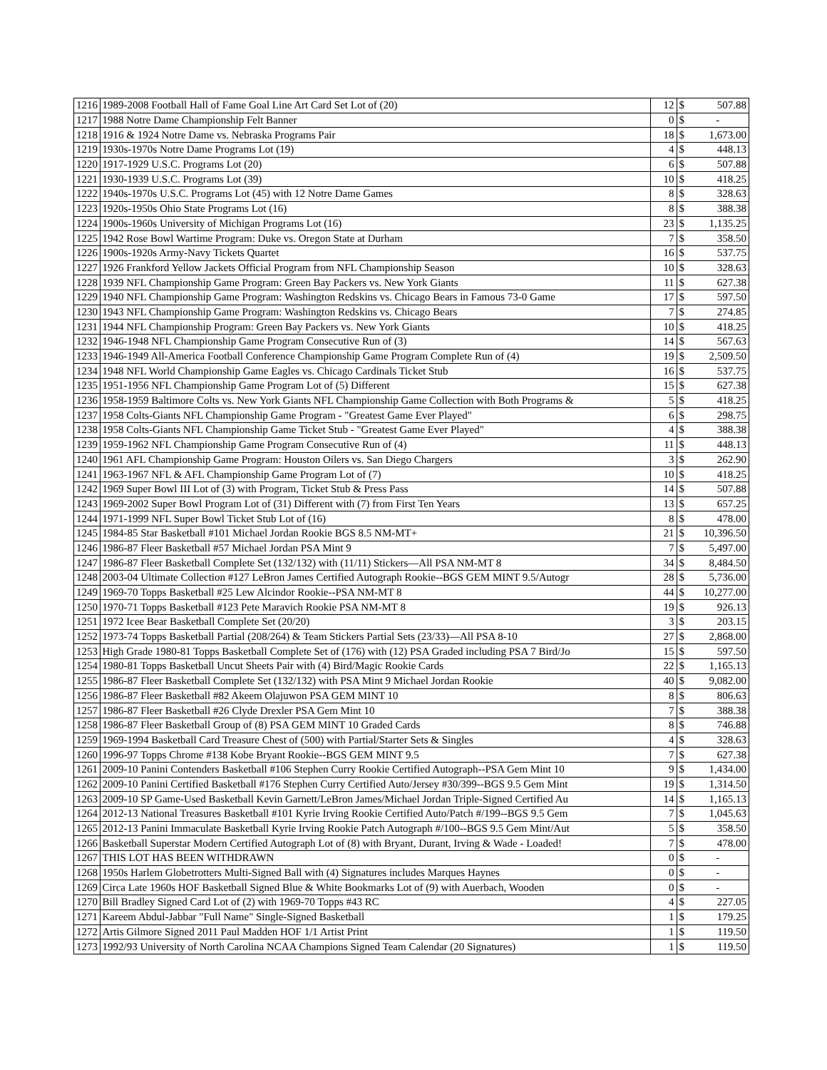| 1216 | 1989-2008 Football Hall of Fame Goal Line Art Card Set Lot of (20) | 12 | $ | 507.88 |
| 1217 | 1988 Notre Dame Championship Felt Banner | 0 | $ | - |
| 1218 | 1916 & 1924 Notre Dame vs. Nebraska Programs Pair | 18 | $ | 1,673.00 |
| 1219 | 1930s-1970s Notre Dame Programs Lot (19) | 4 | $ | 448.13 |
| 1220 | 1917-1929 U.S.C. Programs Lot (20) | 6 | $ | 507.88 |
| 1221 | 1930-1939 U.S.C. Programs Lot (39) | 10 | $ | 418.25 |
| 1222 | 1940s-1970s U.S.C. Programs Lot (45) with 12 Notre Dame Games | 8 | $ | 328.63 |
| 1223 | 1920s-1950s Ohio State Programs Lot (16) | 8 | $ | 388.38 |
| 1224 | 1900s-1960s University of Michigan Programs Lot (16) | 23 | $ | 1,135.25 |
| 1225 | 1942 Rose Bowl Wartime Program: Duke vs. Oregon State at Durham | 7 | $ | 358.50 |
| 1226 | 1900s-1920s Army-Navy Tickets Quartet | 16 | $ | 537.75 |
| 1227 | 1926 Frankford Yellow Jackets Official Program from NFL Championship Season | 10 | $ | 328.63 |
| 1228 | 1939 NFL Championship Game Program: Green Bay Packers vs. New York Giants | 11 | $ | 627.38 |
| 1229 | 1940 NFL Championship Game Program: Washington Redskins vs. Chicago Bears in Famous 73-0 Game | 17 | $ | 597.50 |
| 1230 | 1943 NFL Championship Game Program: Washington Redskins vs. Chicago Bears | 7 | $ | 274.85 |
| 1231 | 1944 NFL Championship Program: Green Bay Packers vs. New York Giants | 10 | $ | 418.25 |
| 1232 | 1946-1948 NFL Championship Game Program Consecutive Run of (3) | 14 | $ | 567.63 |
| 1233 | 1946-1949 All-America Football Conference Championship Game Program Complete Run of (4) | 19 | $ | 2,509.50 |
| 1234 | 1948 NFL World Championship Game Eagles vs. Chicago Cardinals Ticket Stub | 16 | $ | 537.75 |
| 1235 | 1951-1956 NFL Championship Game Program Lot of (5) Different | 15 | $ | 627.38 |
| 1236 | 1958-1959 Baltimore Colts vs. New York Giants NFL Championship Game Collection with Both Programs & | 5 | $ | 418.25 |
| 1237 | 1958 Colts-Giants NFL Championship Game Program - "Greatest Game Ever Played" | 6 | $ | 298.75 |
| 1238 | 1958 Colts-Giants NFL Championship Game Ticket Stub - "Greatest Game Ever Played" | 4 | $ | 388.38 |
| 1239 | 1959-1962 NFL Championship Game Program Consecutive Run of (4) | 11 | $ | 448.13 |
| 1240 | 1961 AFL Championship Game Program: Houston Oilers vs. San Diego Chargers | 3 | $ | 262.90 |
| 1241 | 1963-1967 NFL & AFL Championship Game Program Lot of (7) | 10 | $ | 418.25 |
| 1242 | 1969 Super Bowl III Lot of (3) with Program, Ticket Stub & Press Pass | 14 | $ | 507.88 |
| 1243 | 1969-2002 Super Bowl Program Lot of (31) Different with (7) from First Ten Years | 13 | $ | 657.25 |
| 1244 | 1971-1999 NFL Super Bowl Ticket Stub Lot of (16) | 8 | $ | 478.00 |
| 1245 | 1984-85 Star Basketball #101 Michael Jordan Rookie BGS 8.5 NM-MT+ | 21 | $ | 10,396.50 |
| 1246 | 1986-87 Fleer Basketball #57 Michael Jordan PSA Mint 9 | 7 | $ | 5,497.00 |
| 1247 | 1986-87 Fleer Basketball Complete Set (132/132) with (11/11) Stickers—All PSA NM-MT 8 | 34 | $ | 8,484.50 |
| 1248 | 2003-04 Ultimate Collection #127 LeBron James Certified Autograph Rookie--BGS GEM MINT 9.5/Autogr | 28 | $ | 5,736.00 |
| 1249 | 1969-70 Topps Basketball #25 Lew Alcindor Rookie--PSA NM-MT 8 | 44 | $ | 10,277.00 |
| 1250 | 1970-71 Topps Basketball #123 Pete Maravich Rookie PSA NM-MT 8 | 19 | $ | 926.13 |
| 1251 | 1972 Icee Bear Basketball Complete Set (20/20) | 3 | $ | 203.15 |
| 1252 | 1973-74 Topps Basketball Partial (208/264) & Team Stickers Partial Sets (23/33)—All PSA 8-10 | 27 | $ | 2,868.00 |
| 1253 | High Grade 1980-81 Topps Basketball Complete Set of (176) with (12) PSA Graded including PSA 7 Bird/Jo | 15 | $ | 597.50 |
| 1254 | 1980-81 Topps Basketball Uncut Sheets Pair with (4) Bird/Magic Rookie Cards | 22 | $ | 1,165.13 |
| 1255 | 1986-87 Fleer Basketball Complete Set (132/132) with PSA Mint 9 Michael Jordan Rookie | 40 | $ | 9,082.00 |
| 1256 | 1986-87 Fleer Basketball #82 Akeem Olajuwon PSA GEM MINT 10 | 8 | $ | 806.63 |
| 1257 | 1986-87 Fleer Basketball #26 Clyde Drexler PSA Gem Mint 10 | 7 | $ | 388.38 |
| 1258 | 1986-87 Fleer Basketball Group of (8) PSA GEM MINT 10 Graded Cards | 8 | $ | 746.88 |
| 1259 | 1969-1994 Basketball Card Treasure Chest of (500) with Partial/Starter Sets & Singles | 4 | $ | 328.63 |
| 1260 | 1996-97 Topps Chrome #138 Kobe Bryant Rookie--BGS GEM MINT 9.5 | 7 | $ | 627.38 |
| 1261 | 2009-10 Panini Contenders Basketball #106 Stephen Curry Rookie Certified Autograph--PSA Gem Mint 10 | 9 | $ | 1,434.00 |
| 1262 | 2009-10 Panini Certified Basketball #176 Stephen Curry Certified Auto/Jersey #30/399--BGS 9.5 Gem Mint | 19 | $ | 1,314.50 |
| 1263 | 2009-10 SP Game-Used Basketball Kevin Garnett/LeBron James/Michael Jordan Triple-Signed Certified Au | 14 | $ | 1,165.13 |
| 1264 | 2012-13 National Treasures Basketball #101 Kyrie Irving Rookie Certified Auto/Patch #/199--BGS 9.5 Gem | 7 | $ | 1,045.63 |
| 1265 | 2012-13 Panini Immaculate Basketball Kyrie Irving Rookie Patch Autograph #/100--BGS 9.5 Gem Mint/Aut | 5 | $ | 358.50 |
| 1266 | Basketball Superstar Modern Certified Autograph Lot of (8) with Bryant, Durant, Irving & Wade - Loaded! | 7 | $ | 478.00 |
| 1267 | THIS LOT HAS BEEN WITHDRAWN | 0 | $ | - |
| 1268 | 1950s Harlem Globetrotters Multi-Signed Ball with (4) Signatures includes Marques Haynes | 0 | $ | - |
| 1269 | Circa Late 1960s HOF Basketball Signed Blue & White Bookmarks Lot of (9) with Auerbach, Wooden | 0 | $ | - |
| 1270 | Bill Bradley Signed Card Lot of (2) with 1969-70 Topps #43 RC | 4 | $ | 227.05 |
| 1271 | Kareem Abdul-Jabbar "Full Name" Single-Signed Basketball | 1 | $ | 179.25 |
| 1272 | Artis Gilmore Signed 2011 Paul Madden HOF 1/1 Artist Print | 1 | $ | 119.50 |
| 1273 | 1992/93 University of North Carolina NCAA Champions Signed Team Calendar (20 Signatures) | 1 | $ | 119.50 |